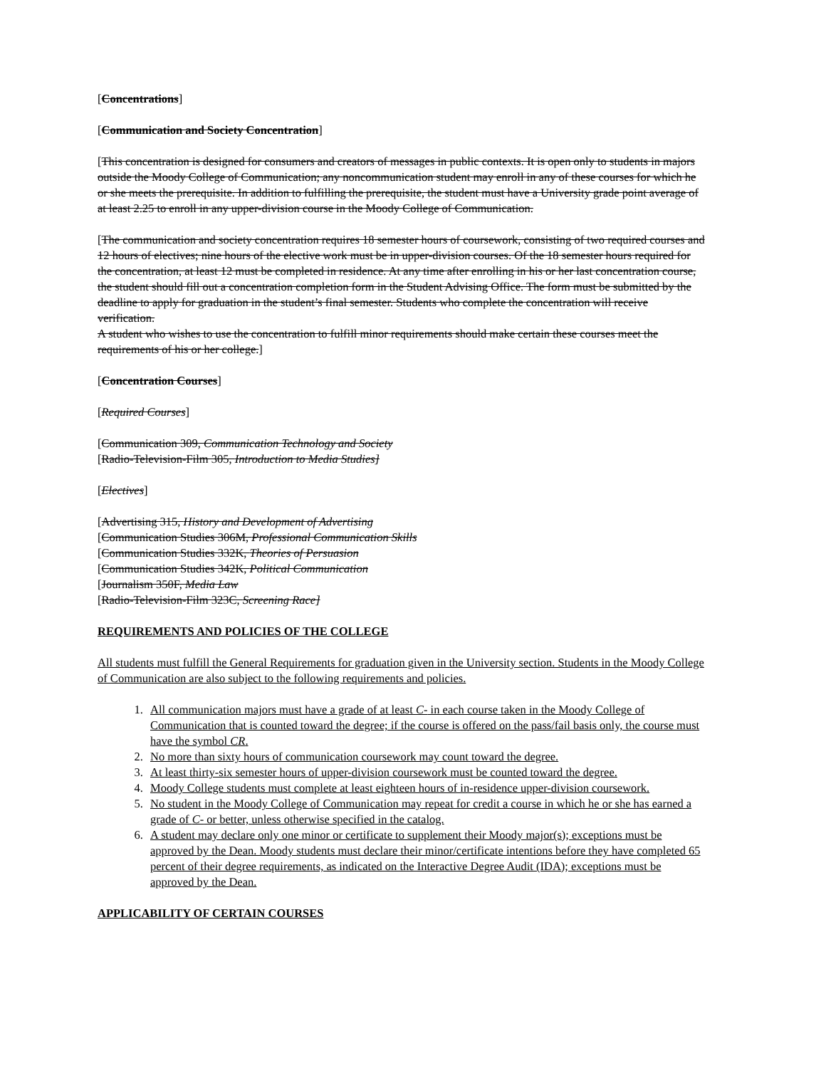[Concentrations]
[Communication and Society Concentration]
[This concentration is designed for consumers and creators of messages in public contexts. It is open only to students in majors outside the Moody College of Communication; any noncommunication student may enroll in any of these courses for which he or she meets the prerequisite. In addition to fulfilling the prerequisite, the student must have a University grade point average of at least 2.25 to enroll in any upper-division course in the Moody College of Communication.
[The communication and society concentration requires 18 semester hours of coursework, consisting of two required courses and 12 hours of electives; nine hours of the elective work must be in upper-division courses. Of the 18 semester hours required for the concentration, at least 12 must be completed in residence. At any time after enrolling in his or her last concentration course, the student should fill out a concentration completion form in the Student Advising Office. The form must be submitted by the deadline to apply for graduation in the student’s final semester. Students who complete the concentration will receive verification.
A student who wishes to use the concentration to fulfill minor requirements should make certain these courses meet the requirements of his or her college.]
[Concentration Courses]
[Required Courses]
[Communication 309, Communication Technology and Society
[Radio-Television-Film 305, Introduction to Media Studies]
[Electives]
[Advertising 315, History and Development of Advertising
[Communication Studies 306M, Professional Communication Skills
[Communication Studies 332K, Theories of Persuasion
[Communication Studies 342K, Political Communication
[Journalism 350F, Media Law
[Radio-Television-Film 323C, Screening Race]
REQUIREMENTS AND POLICIES OF THE COLLEGE
All students must fulfill the General Requirements for graduation given in the University section. Students in the Moody College of Communication are also subject to the following requirements and policies.
1. All communication majors must have a grade of at least C- in each course taken in the Moody College of Communication that is counted toward the degree; if the course is offered on the pass/fail basis only, the course must have the symbol CR.
2. No more than sixty hours of communication coursework may count toward the degree.
3. At least thirty-six semester hours of upper-division coursework must be counted toward the degree.
4. Moody College students must complete at least eighteen hours of in-residence upper-division coursework.
5. No student in the Moody College of Communication may repeat for credit a course in which he or she has earned a grade of C- or better, unless otherwise specified in the catalog.
6. A student may declare only one minor or certificate to supplement their Moody major(s); exceptions must be approved by the Dean. Moody students must declare their minor/certificate intentions before they have completed 65 percent of their degree requirements, as indicated on the Interactive Degree Audit (IDA); exceptions must be approved by the Dean.
APPLICABILITY OF CERTAIN COURSES